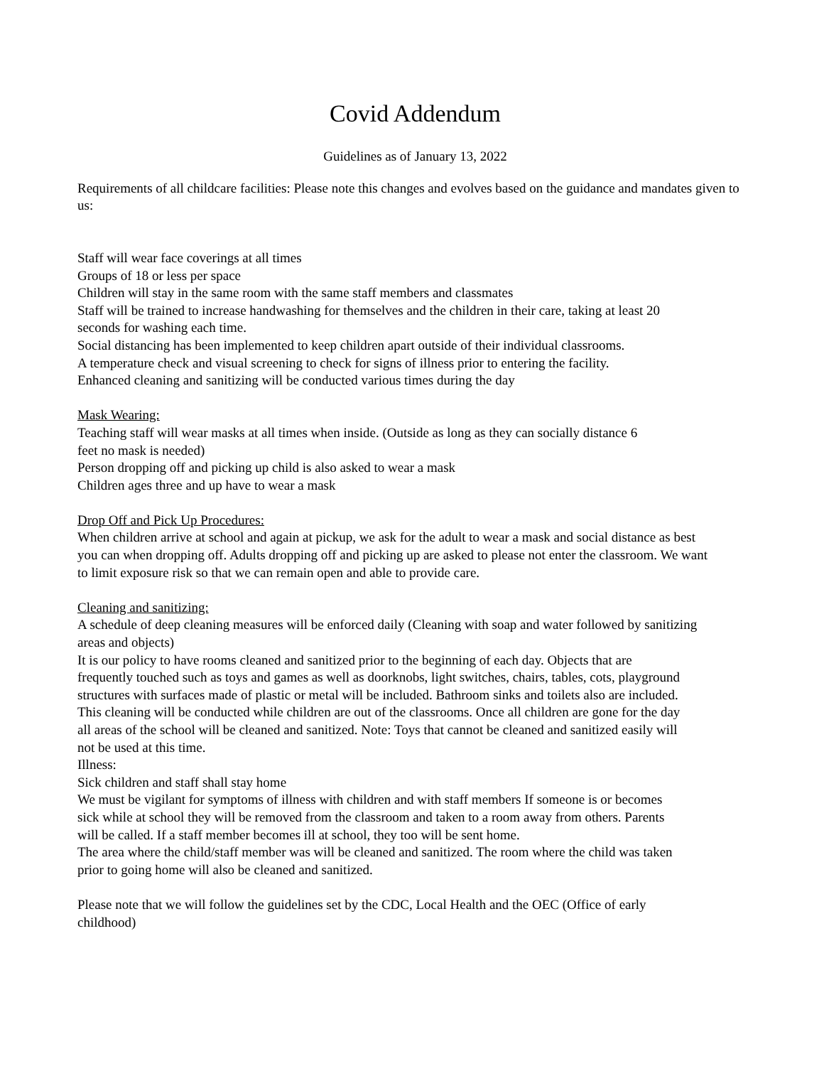Covid Addendum
Guidelines as of January 13, 2022
Requirements of all childcare facilities: Please note this changes and evolves based on the guidance and mandates given to us:
Staff will wear face coverings at all times
Groups of 18 or less per space
Children will stay in the same room with the same staff members and classmates
Staff will be trained to increase handwashing for themselves and the children in their care, taking at least 20 seconds for washing each time.
Social distancing has been implemented to keep children apart outside of their individual classrooms.
A temperature check and visual screening to check for signs of illness prior to entering the facility.
Enhanced cleaning and sanitizing will be conducted various times during the day
Mask Wearing:
Teaching staff will wear masks at all times when inside. (Outside as long as they can socially distance 6 feet no mask is needed)
Person dropping off and picking up child is also asked to wear a mask
Children ages three and up have to wear a mask
Drop Off and Pick Up Procedures:
When children arrive at school and again at pickup, we ask for the adult to wear a mask and social distance as best you can when dropping off. Adults dropping off and picking up are asked to please not enter the classroom. We want to limit exposure risk so that we can remain open and able to provide care.
Cleaning and sanitizing:
A schedule of deep cleaning measures will be enforced daily (Cleaning with soap and water followed by sanitizing areas and objects)
It is our policy to have rooms cleaned and sanitized prior to the beginning of each day. Objects that are frequently touched such as toys and games as well as doorknobs, light switches, chairs, tables, cots, playground structures with surfaces made of plastic or metal will be included. Bathroom sinks and toilets also are included. This cleaning will be conducted while children are out of the classrooms. Once all children are gone for the day all areas of the school will be cleaned and sanitized. Note: Toys that cannot be cleaned and sanitized easily will not be used at this time.
Illness:
Sick children and staff shall stay home
We must be vigilant for symptoms of illness with children and with staff members If someone is or becomes sick while at school they will be removed from the classroom and taken to a room away from others. Parents will be called. If a staff member becomes ill at school, they too will be sent home.
The area where the child/staff member was will be cleaned and sanitized. The room where the child was taken prior to going home will also be cleaned and sanitized.
Please note that we will follow the guidelines set by the CDC, Local Health and the OEC (Office of early childhood)